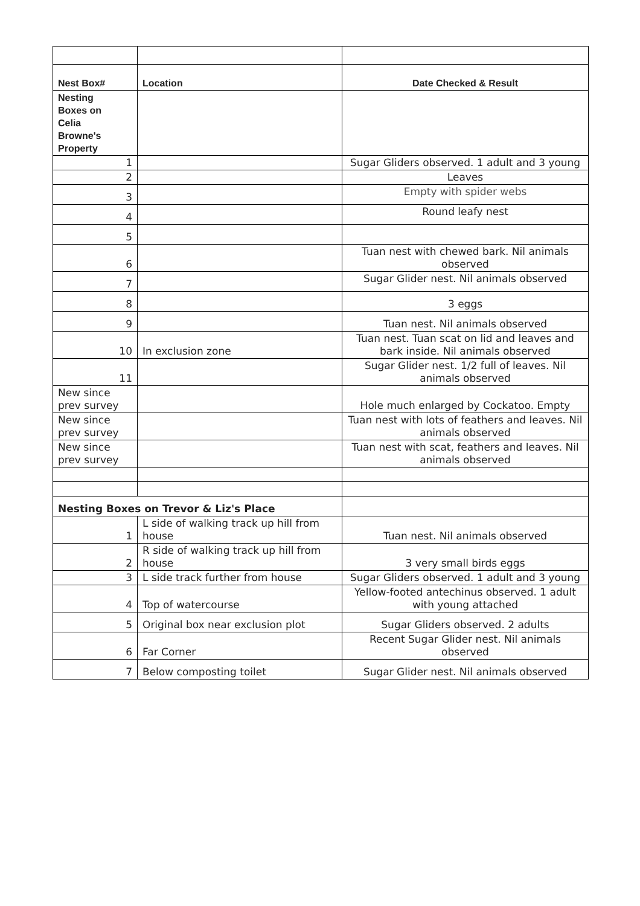| Nest Box# | Location | Date Checked & Result |
| --- | --- | --- |
| Nesting Boxes on Celia Browne's Property | | |
| 1 | | Sugar Gliders observed. 1 adult and 3 young |
| 2 | | Leaves |
| 3 | | Empty with spider webs |
| 4 | | Round leafy nest |
| 5 | | |
| 6 | | Tuan nest with chewed bark. Nil animals observed |
| 7 | | Sugar Glider nest. Nil animals observed |
| 8 | | 3 eggs |
| 9 | | Tuan nest. Nil animals observed |
| 10 | In exclusion zone | Tuan nest. Tuan scat on lid and leaves and bark inside. Nil animals observed |
| 11 | | Sugar Glider nest. 1/2 full of leaves. Nil animals observed |
| New since prev survey | | Hole much enlarged by Cockatoo. Empty |
| New since prev survey | | Tuan nest with lots of feathers and leaves. Nil animals observed |
| New since prev survey | | Tuan nest with scat, feathers and leaves. Nil animals observed |
| Nesting Boxes on Trevor & Liz's Place | | |
| 1 | L side of walking track up hill from house | Tuan nest. Nil animals observed |
| 2 | R side of walking track up hill from house | 3 very small birds eggs |
| 3 | L side track further from house | Sugar Gliders observed. 1 adult and 3 young |
| 4 | Top of watercourse | Yellow-footed antechinus observed. 1 adult with young attached |
| 5 | Original box near exclusion plot | Sugar Gliders observed. 2 adults |
| 6 | Far Corner | Recent Sugar Glider nest. Nil animals observed |
| 7 | Below composting toilet | Sugar Glider nest. Nil animals observed |